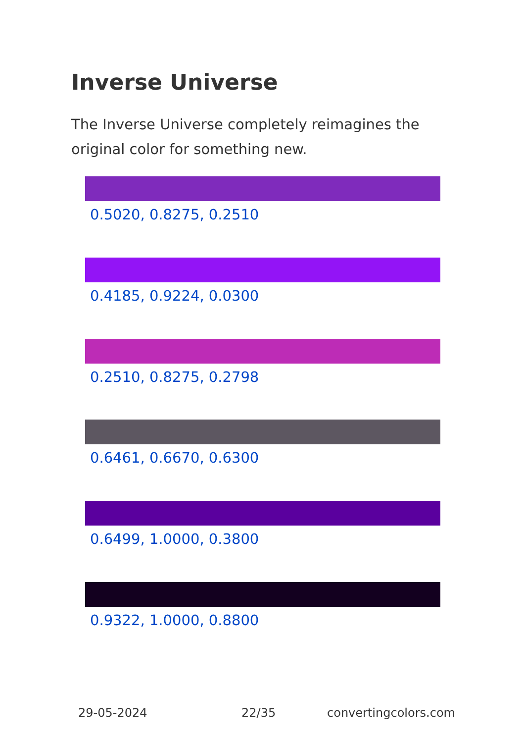Inverse Universe
The Inverse Universe completely reimagines the original color for something new.
0.5020, 0.8275, 0.2510
0.4185, 0.9224, 0.0300
0.2510, 0.8275, 0.2798
0.6461, 0.6670, 0.6300
0.6499, 1.0000, 0.3800
0.9322, 1.0000, 0.8800
29-05-2024 22/35 convertingcolors.com